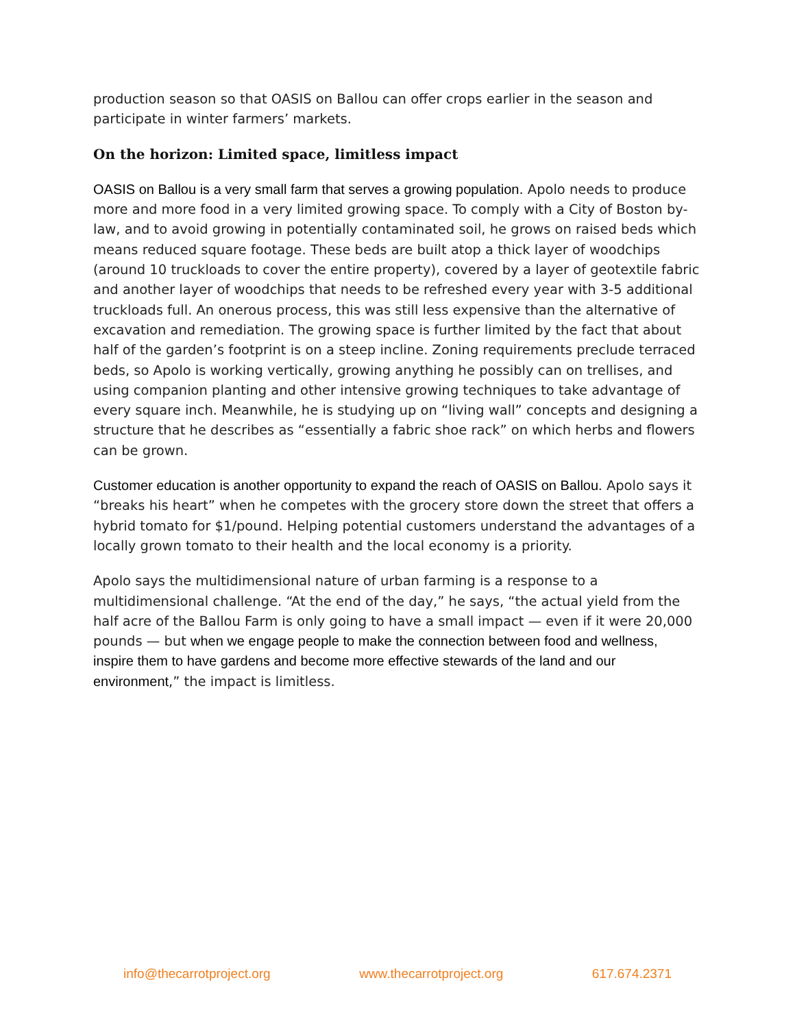production season so that OASIS on Ballou can offer crops earlier in the season and participate in winter farmers’ markets.
On the horizon: Limited space, limitless impact
OASIS on Ballou is a very small farm that serves a growing population. Apolo needs to produce more and more food in a very limited growing space. To comply with a City of Boston by-law, and to avoid growing in potentially contaminated soil, he grows on raised beds which means reduced square footage. These beds are built atop a thick layer of woodchips (around 10 truckloads to cover the entire property), covered by a layer of geotextile fabric and another layer of woodchips that needs to be refreshed every year with 3-5 additional truckloads full. An onerous process, this was still less expensive than the alternative of excavation and remediation. The growing space is further limited by the fact that about half of the garden’s footprint is on a steep incline. Zoning requirements preclude terraced beds, so Apolo is working vertically, growing anything he possibly can on trellises, and using companion planting and other intensive growing techniques to take advantage of every square inch. Meanwhile, he is studying up on “living wall” concepts and designing a structure that he describes as “essentially a fabric shoe rack” on which herbs and flowers can be grown.
Customer education is another opportunity to expand the reach of OASIS on Ballou. Apolo says it “breaks his heart” when he competes with the grocery store down the street that offers a hybrid tomato for $1/pound. Helping potential customers understand the advantages of a locally grown tomato to their health and the local economy is a priority.
Apolo says the multidimensional nature of urban farming is a response to a multidimensional challenge. “At the end of the day,” he says, “the actual yield from the half acre of the Ballou Farm is only going to have a small impact — even if it were 20,000 pounds — but when we engage people to make the connection between food and wellness, inspire them to have gardens and become more effective stewards of the land and our environment,” the impact is limitless.
info@thecarrotproject.org www.thecarrotproject.org 617.674.2371